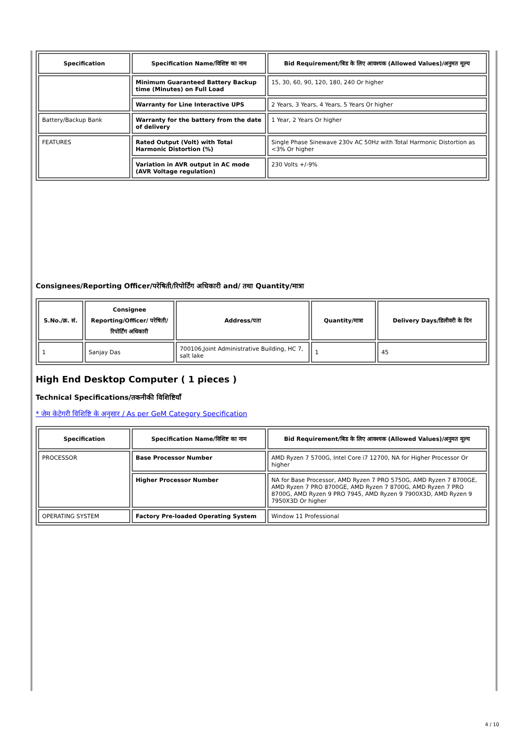| Specification | Specification Name/विशिष्ट का नाम | Bid Requirement/बिड के लिए आवश्यक (Allowed Values)/अनुमत मूल्य |
| --- | --- | --- |
| | Minimum Guaranteed Battery Backup time (Minutes) on Full Load | 15, 30, 60, 90, 120, 180, 240 Or higher |
| | Warranty for Line Interactive UPS | 2 Years, 3 Years, 4 Years, 5 Years Or higher |
| Battery/Backup Bank | Warranty for the battery from the date of delivery | 1 Year, 2 Years Or higher |
| FEATURES | Rated Output (Volt) with Total Harmonic Distortion (%) | Single Phase Sinewave 230v AC 50Hz with Total Harmonic Distortion as <3% Or higher |
| | Variation in AVR output in AC mode (AVR Voltage regulation) | 230 Volts +/-9% |
Consignees/Reporting Officer/परेषिती/रिपोर्टिंग अधिकारी and/ तथा Quantity/मात्रा
| S.No./क्र. सं. | Consignee Reporting/Officer/ परेषिती/रिपोर्टिंग अधिकारी | Address/पता | Quantity/मात्रा | Delivery Days/डिलीवरी के दिन |
| --- | --- | --- | --- | --- |
| 1 | Sanjay Das | 700106,Joint Administrative Building, HC 7, salt lake | 1 | 45 |
High End Desktop Computer ( 1 pieces )
Technical Specifications/तकनीकी विशिष्टियाँ
* जेम केटेगरी विशिष्टि के अनुसार / As per GeM Category Specification
| Specification | Specification Name/विशिष्ट का नाम | Bid Requirement/बिड के लिए आवश्यक (Allowed Values)/अनुमत मूल्य |
| --- | --- | --- |
| PROCESSOR | Base Processor Number | AMD Ryzen 7 5700G, Intel Core i7 12700, NA for Higher Processor Or higher |
| | Higher Processor Number | NA for Base Processor, AMD Ryzen 7 PRO 5750G, AMD Ryzen 7 8700GE, AMD Ryzen 7 PRO 8700GE, AMD Ryzen 7 8700G, AMD Ryzen 7 PRO 8700G, AMD Ryzen 9 PRO 7945, AMD Ryzen 9 7900X3D, AMD Ryzen 9 7950X3D Or higher |
| OPERATING SYSTEM | Factory Pre-loaded Operating System | Window 11 Professional |
4 / 10